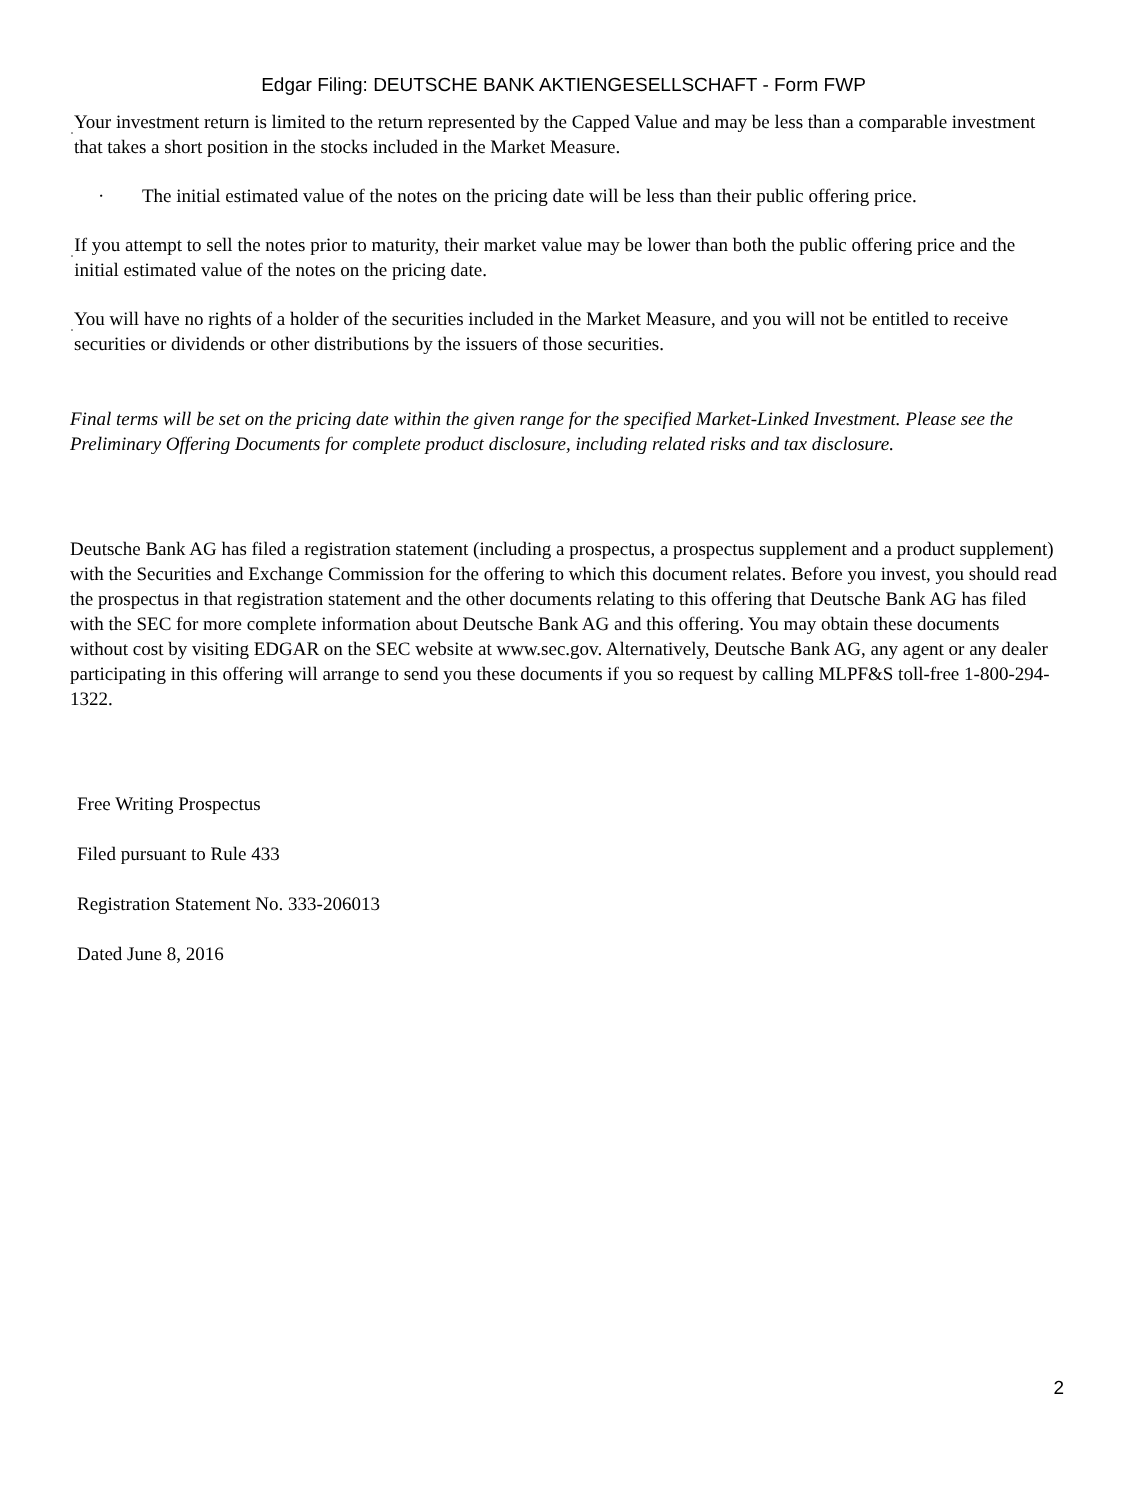Edgar Filing: DEUTSCHE BANK AKTIENGESELLSCHAFT - Form FWP
· Your investment return is limited to the return represented by the Capped Value and may be less than a comparable investment that takes a short position in the stocks included in the Market Measure.
· The initial estimated value of the notes on the pricing date will be less than their public offering price.
· If you attempt to sell the notes prior to maturity, their market value may be lower than both the public offering price and the initial estimated value of the notes on the pricing date.
· You will have no rights of a holder of the securities included in the Market Measure, and you will not be entitled to receive securities or dividends or other distributions by the issuers of those securities.
Final terms will be set on the pricing date within the given range for the specified Market-Linked Investment. Please see the Preliminary Offering Documents for complete product disclosure, including related risks and tax disclosure.
Deutsche Bank AG has filed a registration statement (including a prospectus, a prospectus supplement and a product supplement) with the Securities and Exchange Commission for the offering to which this document relates. Before you invest, you should read the prospectus in that registration statement and the other documents relating to this offering that Deutsche Bank AG has filed with the SEC for more complete information about Deutsche Bank AG and this offering. You may obtain these documents without cost by visiting EDGAR on the SEC website at www.sec.gov. Alternatively, Deutsche Bank AG, any agent or any dealer participating in this offering will arrange to send you these documents if you so request by calling MLPF&S toll-free 1-800-294-1322.
Free Writing Prospectus
Filed pursuant to Rule 433
Registration Statement No. 333-206013
Dated June 8, 2016
2